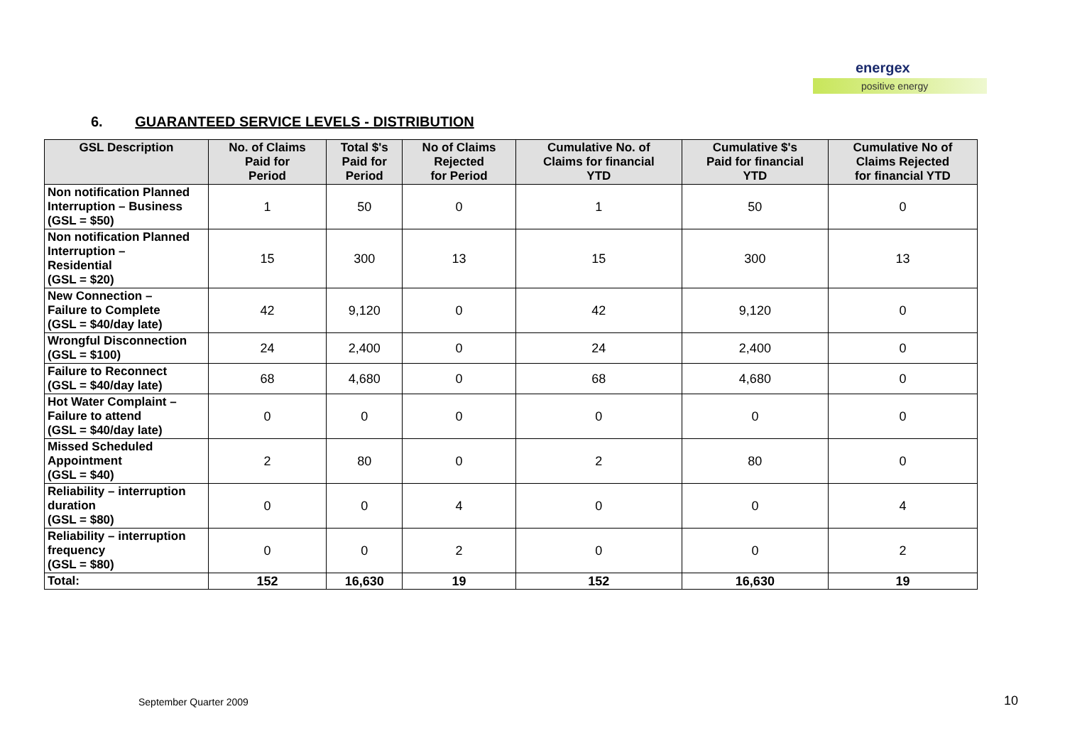energex
positive energy
6. GUARANTEED SERVICE LEVELS - DISTRIBUTION
| GSL Description | No. of Claims Paid for Period | Total $'s Paid for Period | No of Claims Rejected for Period | Cumulative No. of Claims for financial YTD | Cumulative $'s Paid for financial YTD | Cumulative No of Claims Rejected for financial YTD |
| --- | --- | --- | --- | --- | --- | --- |
| Non notification Planned Interruption – Business (GSL = $50) | 1 | 50 | 0 | 1 | 50 | 0 |
| Non notification Planned Interruption – Residential (GSL = $20) | 15 | 300 | 13 | 15 | 300 | 13 |
| New Connection – Failure to Complete (GSL = $40/day late) | 42 | 9,120 | 0 | 42 | 9,120 | 0 |
| Wrongful Disconnection (GSL = $100) | 24 | 2,400 | 0 | 24 | 2,400 | 0 |
| Failure to Reconnect (GSL = $40/day late) | 68 | 4,680 | 0 | 68 | 4,680 | 0 |
| Hot Water Complaint – Failure to attend (GSL = $40/day late) | 0 | 0 | 0 | 0 | 0 | 0 |
| Missed Scheduled Appointment (GSL = $40) | 2 | 80 | 0 | 2 | 80 | 0 |
| Reliability – interruption duration (GSL = $80) | 0 | 0 | 4 | 0 | 0 | 4 |
| Reliability – interruption frequency (GSL = $80) | 0 | 0 | 2 | 0 | 0 | 2 |
| Total: | 152 | 16,630 | 19 | 152 | 16,630 | 19 |
September Quarter 2009 10